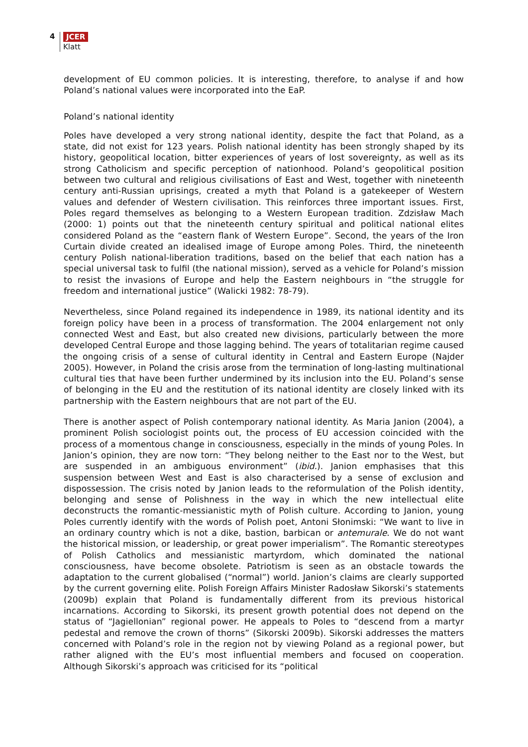4
JCER
Klatt
development of EU common policies. It is interesting, therefore, to analyse if and how Poland’s national values were incorporated into the EaP.
Poland’s national identity
Poles have developed a very strong national identity, despite the fact that Poland, as a state, did not exist for 123 years. Polish national identity has been strongly shaped by its history, geopolitical location, bitter experiences of years of lost sovereignty, as well as its strong Catholicism and specific perception of nationhood. Poland’s geopolitical position between two cultural and religious civilisations of East and West, together with nineteenth century anti-Russian uprisings, created a myth that Poland is a gatekeeper of Western values and defender of Western civilisation. This reinforces three important issues. First, Poles regard themselves as belonging to a Western European tradition. Zdzisław Mach (2000: 1) points out that the nineteenth century spiritual and political national elites considered Poland as the “eastern flank of Western Europe”. Second, the years of the Iron Curtain divide created an idealised image of Europe among Poles. Third, the nineteenth century Polish national-liberation traditions, based on the belief that each nation has a special universal task to fulfil (the national mission), served as a vehicle for Poland’s mission to resist the invasions of Europe and help the Eastern neighbours in “the struggle for freedom and international justice” (Walicki 1982: 78-79).
Nevertheless, since Poland regained its independence in 1989, its national identity and its foreign policy have been in a process of transformation. The 2004 enlargement not only connected West and East, but also created new divisions, particularly between the more developed Central Europe and those lagging behind. The years of totalitarian regime caused the ongoing crisis of a sense of cultural identity in Central and Eastern Europe (Najder 2005). However, in Poland the crisis arose from the termination of long-lasting multinational cultural ties that have been further undermined by its inclusion into the EU. Poland’s sense of belonging in the EU and the restitution of its national identity are closely linked with its partnership with the Eastern neighbours that are not part of the EU.
There is another aspect of Polish contemporary national identity. As Maria Janion (2004), a prominent Polish sociologist points out, the process of EU accession coincided with the process of a momentous change in consciousness, especially in the minds of young Poles. In Janion’s opinion, they are now torn: “They belong neither to the East nor to the West, but are suspended in an ambiguous environment” (ibid.). Janion emphasises that this suspension between West and East is also characterised by a sense of exclusion and dispossession. The crisis noted by Janion leads to the reformulation of the Polish identity, belonging and sense of Polishness in the way in which the new intellectual elite deconstructs the romantic-messianistic myth of Polish culture. According to Janion, young Poles currently identify with the words of Polish poet, Antoni Słonimski: “We want to live in an ordinary country which is not a dike, bastion, barbican or antemurale. We do not want the historical mission, or leadership, or great power imperialism”. The Romantic stereotypes of Polish Catholics and messianistic martyrdom, which dominated the national consciousness, have become obsolete. Patriotism is seen as an obstacle towards the adaptation to the current globalised (“normal”) world. Janion’s claims are clearly supported by the current governing elite. Polish Foreign Affairs Minister Radosław Sikorski’s statements (2009b) explain that Poland is fundamentally different from its previous historical incarnations. According to Sikorski, its present growth potential does not depend on the status of “Jagiellonian” regional power. He appeals to Poles to “descend from a martyr pedestal and remove the crown of thorns” (Sikorski 2009b). Sikorski addresses the matters concerned with Poland’s role in the region not by viewing Poland as a regional power, but rather aligned with the EU’s most influential members and focused on cooperation. Although Sikorski’s approach was criticised for its “political